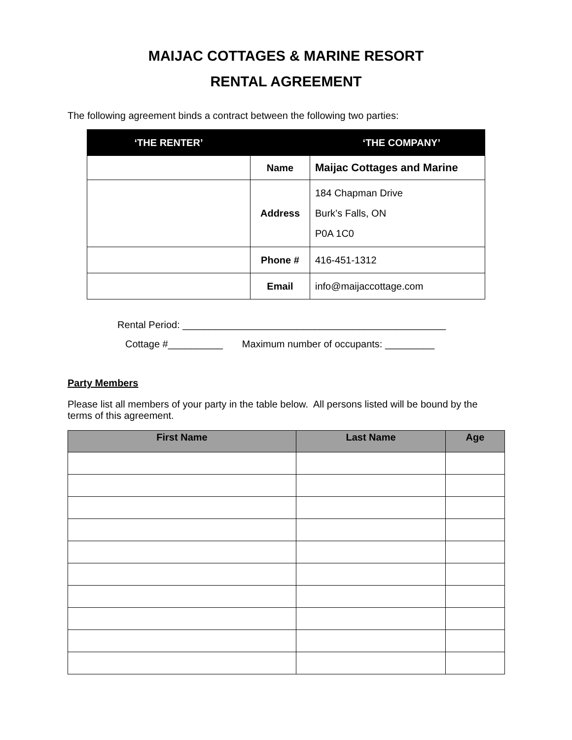MAIJAC COTTAGES & MARINE RESORT
RENTAL AGREEMENT
The following agreement binds a contract between the following two parties:
| ‘THE RENTER’ | ‘THE COMPANY’ | |
| --- | --- | --- |
| | Name | Maijac Cottages and Marine |
| | Address | 184 Chapman Drive Burk’s Falls, ON P0A 1C0 |
| | Phone # | 416-451-1312 |
| | Email | info@maijaccottage.com |
Rental Period: ________________________________________________
Cottage #__________ Maximum number of occupants: _________
Party Members
Please list all members of your party in the table below. All persons listed will be bound by the terms of this agreement.
| First Name | Last Name | Age |
| --- | --- | --- |